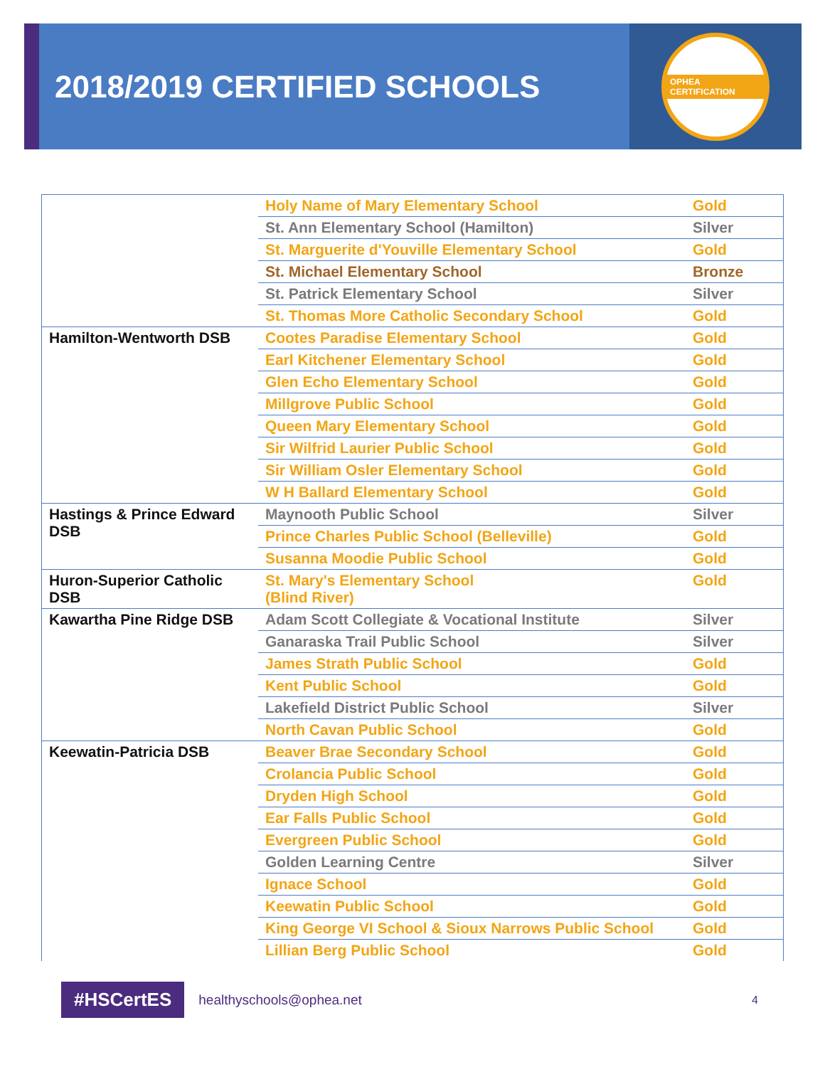2018/2019 CERTIFIED SCHOOLS
OPHEA CERTIFICATION
| | Holy Name of Mary Elementary School | Gold |
| | St. Ann Elementary School (Hamilton) | Silver |
| | St. Marguerite d'Youville Elementary School | Gold |
| | St. Michael Elementary School | Bronze |
| | St. Patrick Elementary School | Silver |
| | St. Thomas More Catholic Secondary School | Gold |
| Hamilton-Wentworth DSB | Cootes Paradise Elementary School | Gold |
| | Earl Kitchener Elementary School | Gold |
| | Glen Echo Elementary School | Gold |
| | Millgrove Public School | Gold |
| | Queen Mary Elementary School | Gold |
| | Sir Wilfrid Laurier Public School | Gold |
| | Sir William Osler Elementary School | Gold |
| | W H Ballard Elementary School | Gold |
| Hastings & Prince Edward DSB | Maynooth Public School | Silver |
| | Prince Charles Public School (Belleville) | Gold |
| | Susanna Moodie Public School | Gold |
| Huron-Superior Catholic DSB | St. Mary's Elementary School (Blind River) | Gold |
| Kawartha Pine Ridge DSB | Adam Scott Collegiate & Vocational Institute | Silver |
| | Ganaraska Trail Public School | Silver |
| | James Strath Public School | Gold |
| | Kent Public School | Gold |
| | Lakefield District Public School | Silver |
| | North Cavan Public School | Gold |
| Keewatin-Patricia DSB | Beaver Brae Secondary School | Gold |
| | Crolancia Public School | Gold |
| | Dryden High School | Gold |
| | Ear Falls Public School | Gold |
| | Evergreen Public School | Gold |
| | Golden Learning Centre | Silver |
| | Ignace School | Gold |
| | Keewatin Public School | Gold |
| | King George VI School & Sioux Narrows Public School | Gold |
| | Lillian Berg Public School | Gold |
#HSCertES healthyschools@ophea.net 4